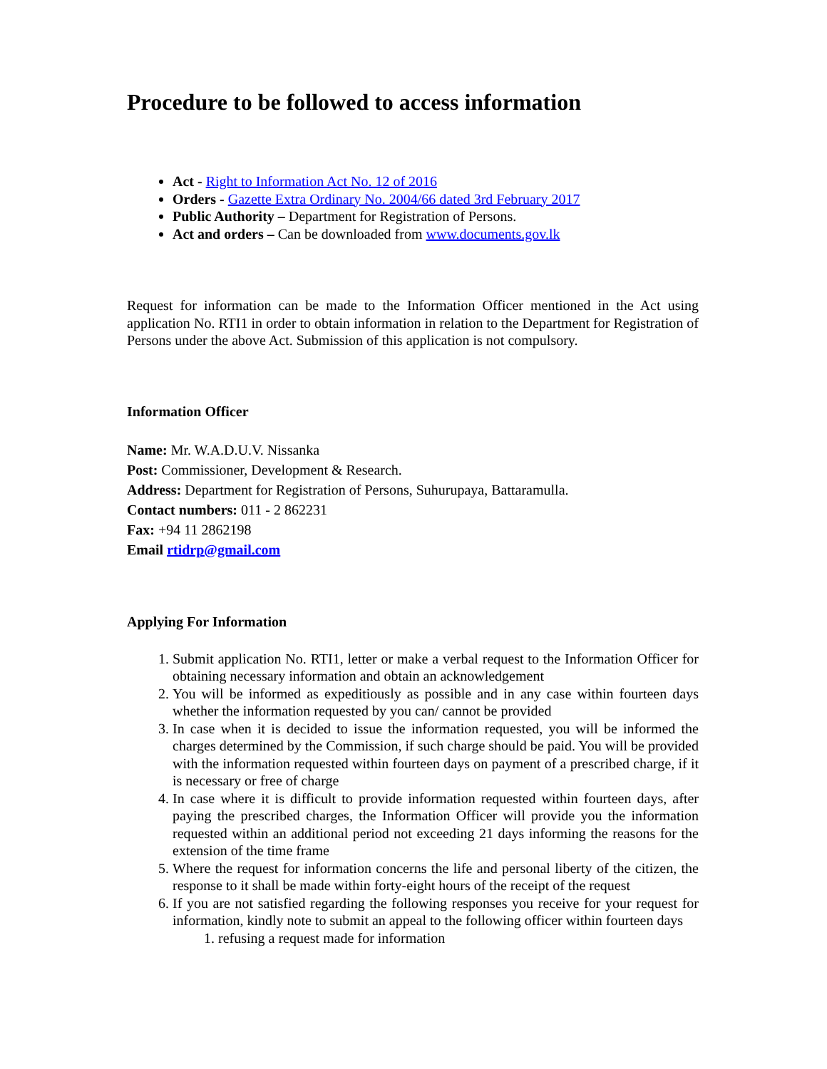Procedure to be followed to access information
Act - Right to Information Act No. 12 of 2016
Orders - Gazette Extra Ordinary No. 2004/66 dated 3rd February 2017
Public Authority – Department for Registration of Persons.
Act and orders – Can be downloaded from www.documents.gov.lk
Request for information can be made to the Information Officer mentioned in the Act using application No. RTI1 in order to obtain information in relation to the Department for Registration of Persons under the above Act. Submission of this application is not compulsory.
Information Officer
Name: Mr. W.A.D.U.V. Nissanka
Post: Commissioner, Development & Research.
Address: Department for Registration of Persons, Suhurupaya, Battaramulla.
Contact numbers: 011 - 2 862231
Fax: +94 11 2862198
Email rtidrp@gmail.com
Applying For Information
1. Submit application No. RTI1, letter or make a verbal request to the Information Officer for obtaining necessary information and obtain an acknowledgement
2. You will be informed as expeditiously as possible and in any case within fourteen days whether the information requested by you can/ cannot be provided
3. In case when it is decided to issue the information requested, you will be informed the charges determined by the Commission, if such charge should be paid. You will be provided with the information requested within fourteen days on payment of a prescribed charge, if it is necessary or free of charge
4. In case where it is difficult to provide information requested within fourteen days, after paying the prescribed charges, the Information Officer will provide you the information requested within an additional period not exceeding 21 days informing the reasons for the extension of the time frame
5. Where the request for information concerns the life and personal liberty of the citizen, the response to it shall be made within forty-eight hours of the receipt of the request
6. If you are not satisfied regarding the following responses you receive for your request for information, kindly note to submit an appeal to the following officer within fourteen days
1. refusing a request made for information